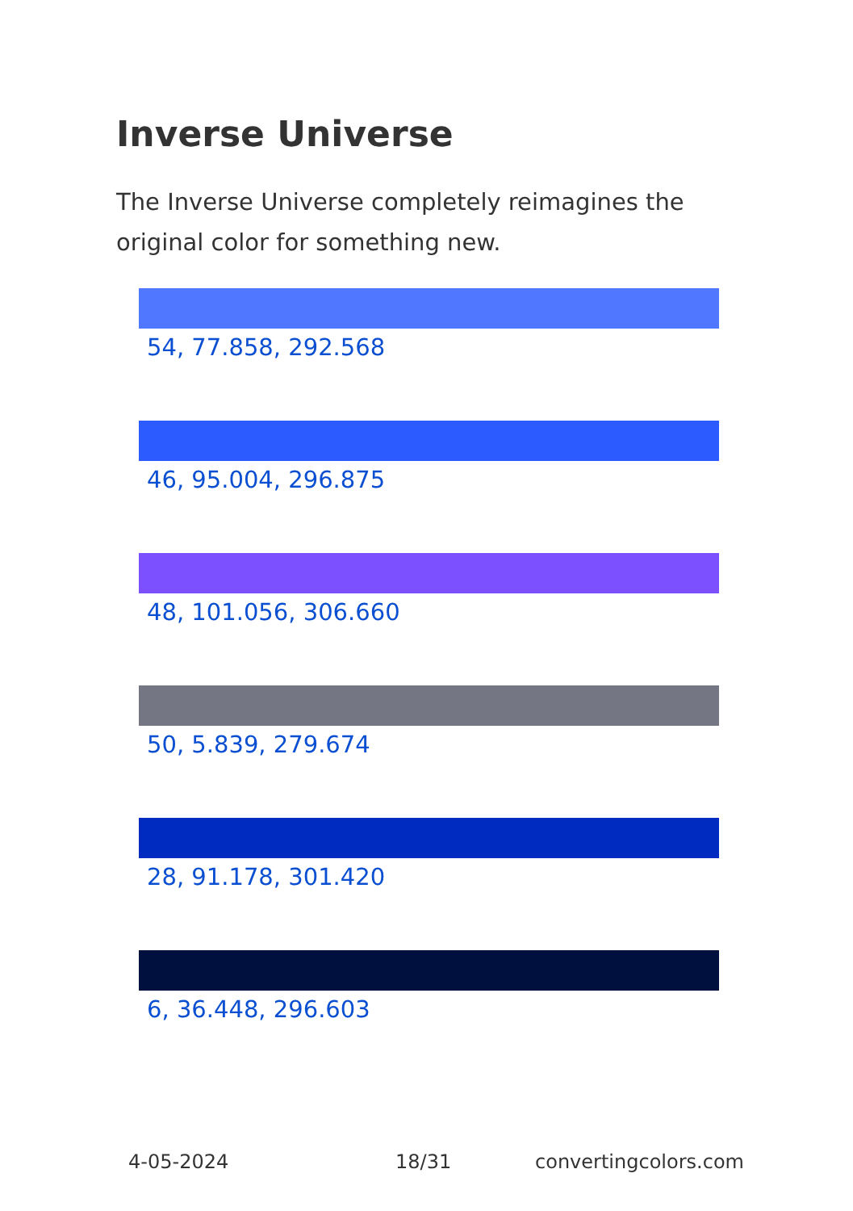Inverse Universe
The Inverse Universe completely reimagines the original color for something new.
54, 77.858, 292.568
46, 95.004, 296.875
48, 101.056, 306.660
50, 5.839, 279.674
28, 91.178, 301.420
6, 36.448, 296.603
4-05-2024 18/31 convertingcolors.com